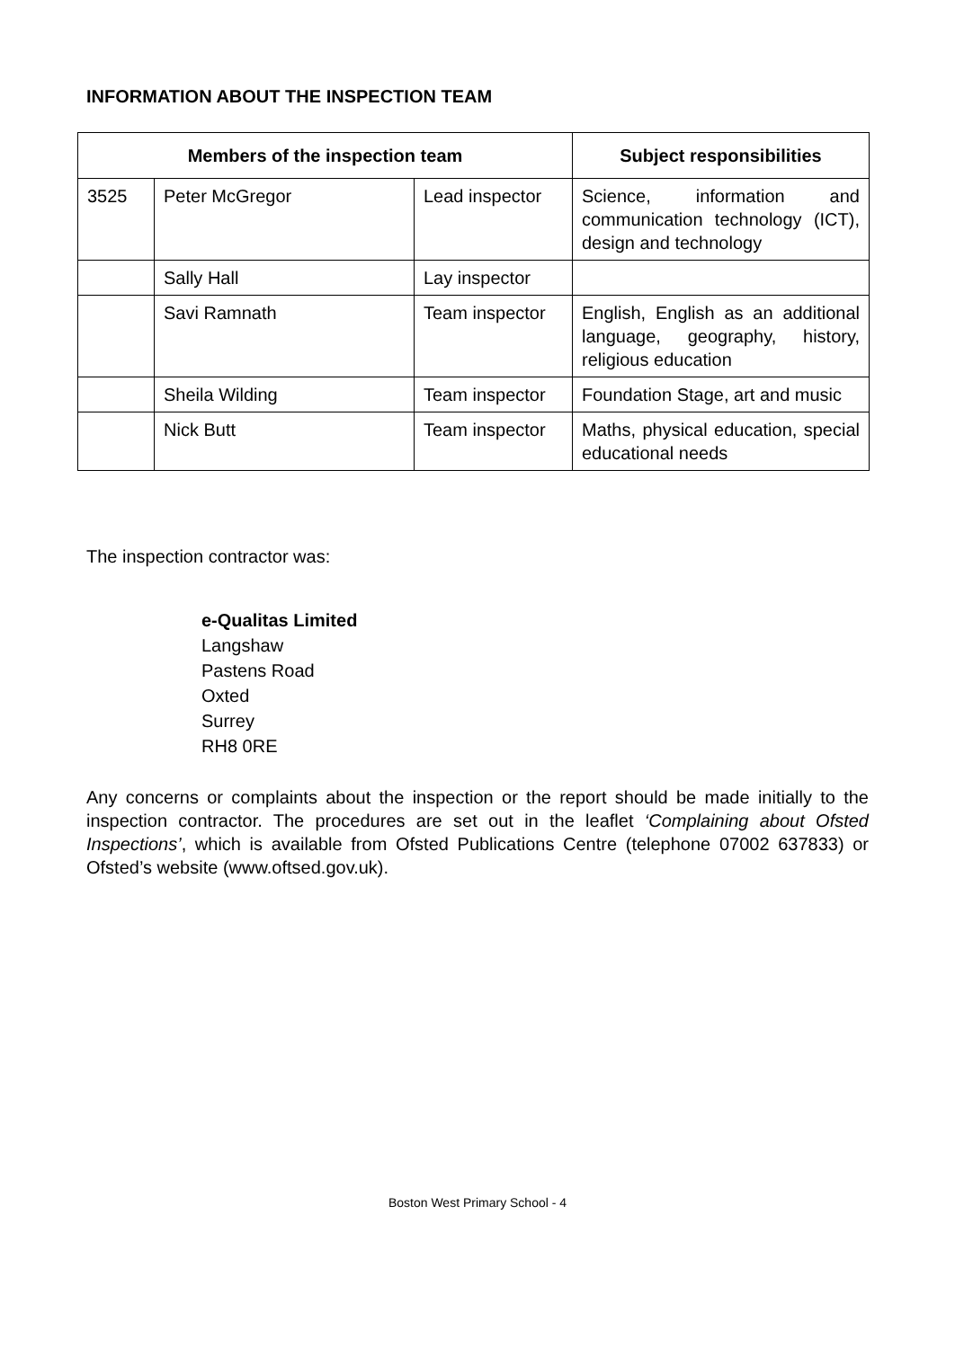INFORMATION ABOUT THE INSPECTION TEAM
| Members of the inspection team | | | Subject responsibilities |
| --- | --- | --- | --- |
| 3525 | Peter McGregor | Lead inspector | Science, information and communication technology (ICT), design and technology |
| | Sally Hall | Lay inspector | |
| | Savi Ramnath | Team inspector | English, English as an additional language, geography, history, religious education |
| | Sheila Wilding | Team inspector | Foundation Stage, art and music |
| | Nick Butt | Team inspector | Maths, physical education, special educational needs |
The inspection contractor was:
e-Qualitas Limited
Langshaw
Pastens Road
Oxted
Surrey
RH8 0RE
Any concerns or complaints about the inspection or the report should be made initially to the inspection contractor. The procedures are set out in the leaflet ‘Complaining about Ofsted Inspections’, which is available from Ofsted Publications Centre (telephone 07002 637833) or Ofsted’s website (www.oftsed.gov.uk).
Boston West Primary School - 4